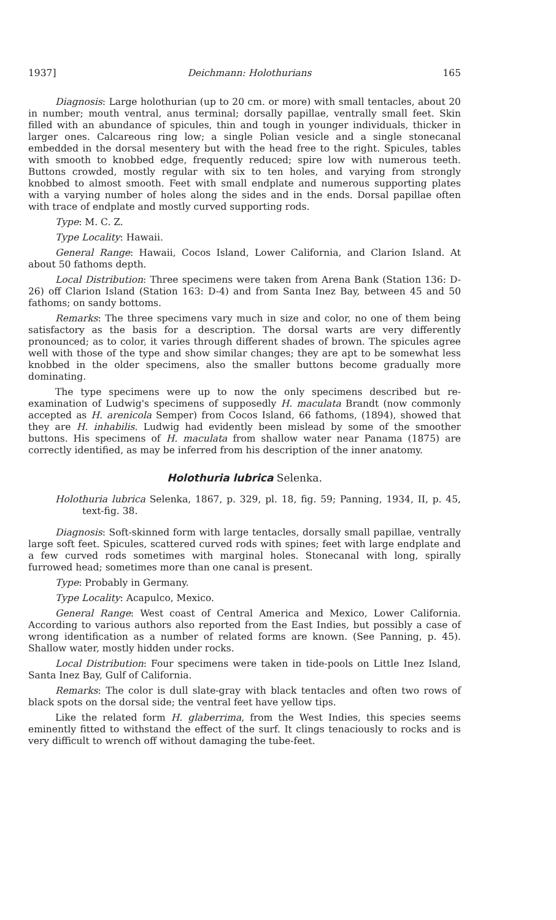1937] Deichmann: Holothurians 165
Diagnosis: Large holothurian (up to 20 cm. or more) with small tentacles, about 20 in number; mouth ventral, anus terminal; dorsally papillae, ventrally small feet. Skin filled with an abundance of spicules, thin and tough in younger individuals, thicker in larger ones. Calcareous ring low; a single Polian vesicle and a single stonecanal embedded in the dorsal mesentery but with the head free to the right. Spicules, tables with smooth to knobbed edge, frequently reduced; spire low with numerous teeth. Buttons crowded, mostly regular with six to ten holes, and varying from strongly knobbed to almost smooth. Feet with small endplate and numerous supporting plates with a varying number of holes along the sides and in the ends. Dorsal papillae often with trace of endplate and mostly curved supporting rods.
Type: M. C. Z.
Type Locality: Hawaii.
General Range: Hawaii, Cocos Island, Lower California, and Clarion Island. At about 50 fathoms depth.
Local Distribution: Three specimens were taken from Arena Bank (Station 136: D-26) off Clarion Island (Station 163: D-4) and from Santa Inez Bay, between 45 and 50 fathoms; on sandy bottoms.
Remarks: The three specimens vary much in size and color, no one of them being satisfactory as the basis for a description. The dorsal warts are very differently pronounced; as to color, it varies through different shades of brown. The spicules agree well with those of the type and show similar changes; they are apt to be somewhat less knobbed in the older specimens, also the smaller buttons become gradually more dominating.
The type specimens were up to now the only specimens described but re-examination of Ludwig's specimens of supposedly H. maculata Brandt (now commonly accepted as H. arenicola Semper) from Cocos Island, 66 fathoms, (1894), showed that they are H. inhabilis. Ludwig had evidently been mislead by some of the smoother buttons. His specimens of H. maculata from shallow water near Panama (1875) are correctly identified, as may be inferred from his description of the inner anatomy.
Holothuria lubrica Selenka.
Holothuria lubrica Selenka, 1867, p. 329, pl. 18, fig. 59; Panning, 1934, II, p. 45, text-fig. 38.
Diagnosis: Soft-skinned form with large tentacles, dorsally small papillae, ventrally large soft feet. Spicules, scattered curved rods with spines; feet with large endplate and a few curved rods sometimes with marginal holes. Stonecanal with long, spirally furrowed head; sometimes more than one canal is present.
Type: Probably in Germany.
Type Locality: Acapulco, Mexico.
General Range: West coast of Central America and Mexico, Lower California. According to various authors also reported from the East Indies, but possibly a case of wrong identification as a number of related forms are known. (See Panning, p. 45). Shallow water, mostly hidden under rocks.
Local Distribution: Four specimens were taken in tide-pools on Little Inez Island, Santa Inez Bay, Gulf of California.
Remarks: The color is dull slate-gray with black tentacles and often two rows of black spots on the dorsal side; the ventral feet have yellow tips.
Like the related form H. glaberrima, from the West Indies, this species seems eminently fitted to withstand the effect of the surf. It clings tenaciously to rocks and is very difficult to wrench off without damaging the tube-feet.